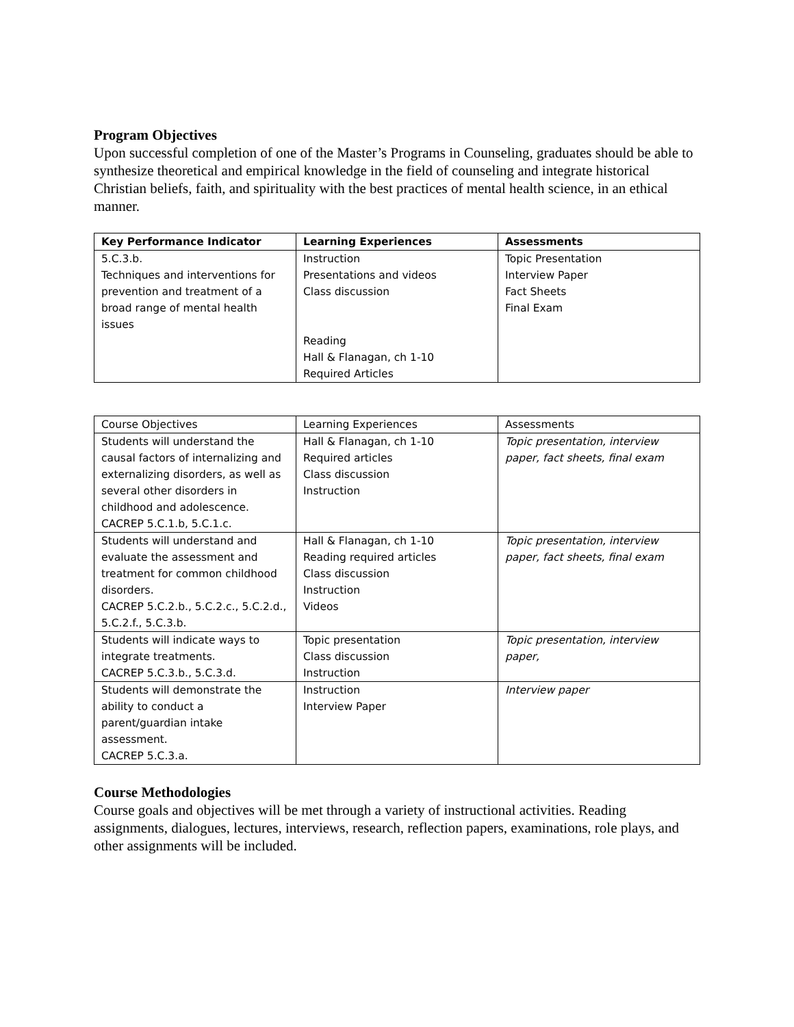Program Objectives
Upon successful completion of one of the Master’s Programs in Counseling, graduates should be able to synthesize theoretical and empirical knowledge in the field of counseling and integrate historical Christian beliefs, faith, and spirituality with the best practices of mental health science, in an ethical manner.
| Key Performance Indicator | Learning Experiences | Assessments |
| --- | --- | --- |
| 5.C.3.b. Techniques and interventions for prevention and treatment of a broad range of mental health issues | Instruction Presentations and videos Class discussion Reading Hall & Flanagan, ch 1-10 Required Articles | Topic Presentation Interview Paper Fact Sheets Final Exam |
| Course Objectives | Learning Experiences | Assessments |
| --- | --- | --- |
| Students will understand the causal factors of internalizing and externalizing disorders, as well as several other disorders in childhood and adolescence. CACREP 5.C.1.b, 5.C.1.c. | Hall & Flanagan, ch 1-10 Required articles Class discussion Instruction | Topic presentation, interview paper, fact sheets, final exam |
| Students will understand and evaluate the assessment and treatment for common childhood disorders. CACREP 5.C.2.b., 5.C.2.c., 5.C.2.d., 5.C.2.f., 5.C.3.b. | Hall & Flanagan, ch 1-10 Reading required articles Class discussion Instruction Videos | Topic presentation, interview paper, fact sheets, final exam |
| Students will indicate ways to integrate treatments. CACREP 5.C.3.b., 5.C.3.d. | Topic presentation Class discussion Instruction | Topic presentation, interview paper, |
| Students will demonstrate the ability to conduct a parent/guardian intake assessment. CACREP 5.C.3.a. | Instruction Interview Paper | Interview paper |
Course Methodologies
Course goals and objectives will be met through a variety of instructional activities. Reading assignments, dialogues, lectures, interviews, research, reflection papers, examinations, role plays, and other assignments will be included.